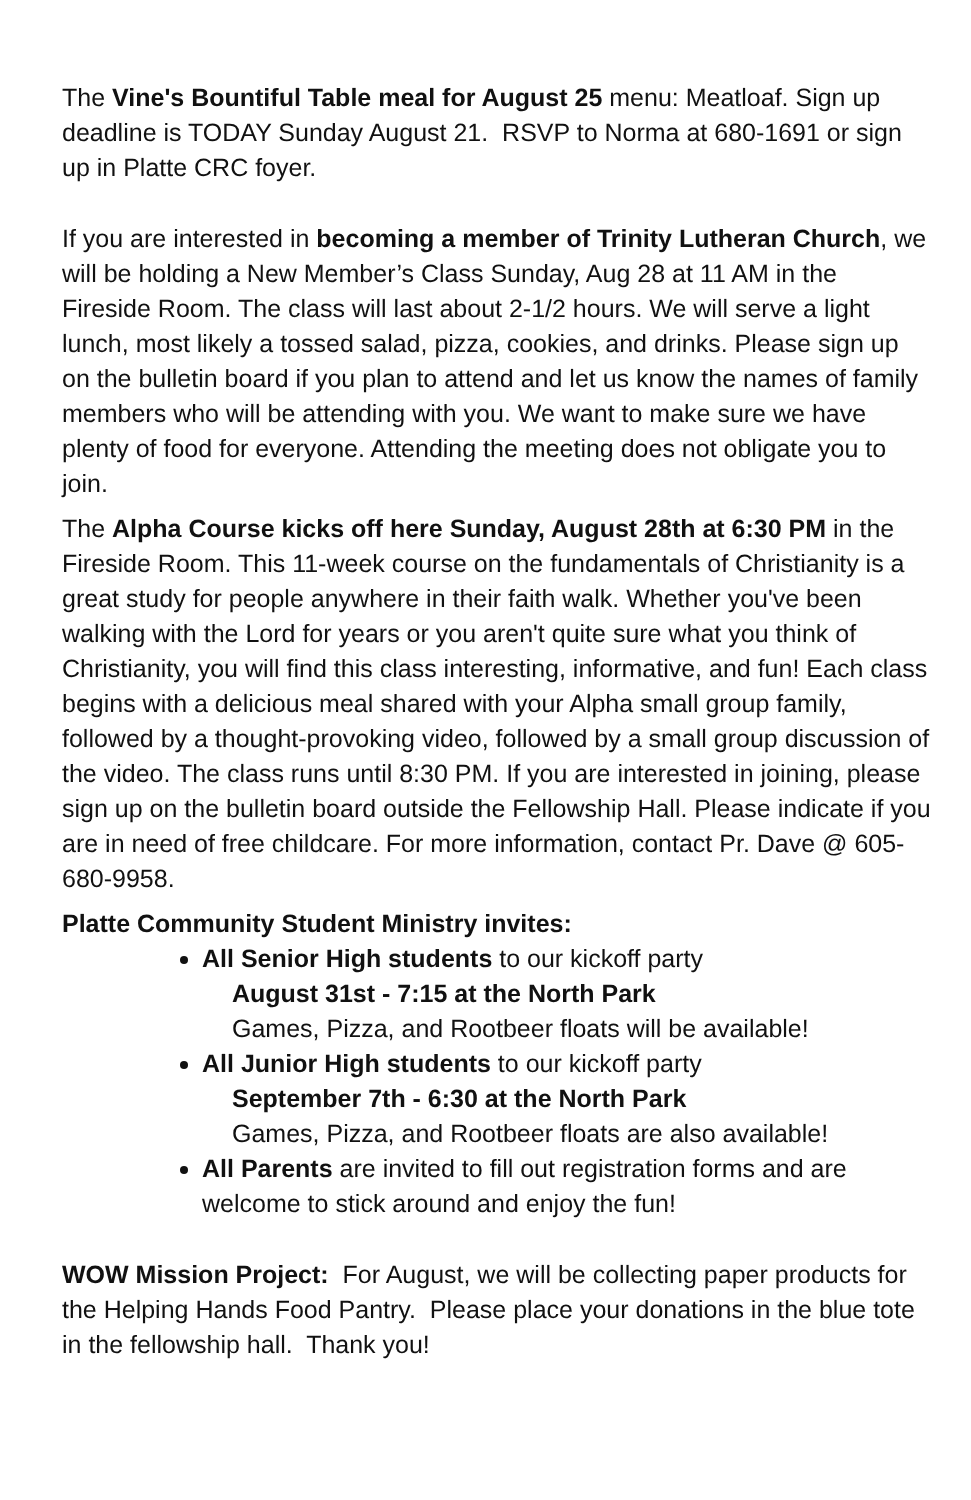The Vine's Bountiful Table meal for August 25 menu: Meatloaf. Sign up deadline is TODAY Sunday August 21. RSVP to Norma at 680-1691 or sign up in Platte CRC foyer.
If you are interested in becoming a member of Trinity Lutheran Church, we will be holding a New Member’s Class Sunday, Aug 28 at 11 AM in the Fireside Room. The class will last about 2-1/2 hours. We will serve a light lunch, most likely a tossed salad, pizza, cookies, and drinks. Please sign up on the bulletin board if you plan to attend and let us know the names of family members who will be attending with you. We want to make sure we have plenty of food for everyone. Attending the meeting does not obligate you to join.
The Alpha Course kicks off here Sunday, August 28th at 6:30 PM in the Fireside Room. This 11-week course on the fundamentals of Christianity is a great study for people anywhere in their faith walk. Whether you've been walking with the Lord for years or you aren't quite sure what you think of Christianity, you will find this class interesting, informative, and fun! Each class begins with a delicious meal shared with your Alpha small group family, followed by a thought-provoking video, followed by a small group discussion of the video. The class runs until 8:30 PM. If you are interested in joining, please sign up on the bulletin board outside the Fellowship Hall. Please indicate if you are in need of free childcare. For more information, contact Pr. Dave @ 605-680-9958.
Platte Community Student Ministry invites:
All Senior High students to our kickoff party
August 31st - 7:15 at the North Park
Games, Pizza, and Rootbeer floats will be available!
All Junior High students to our kickoff party
September 7th - 6:30 at the North Park
Games, Pizza, and Rootbeer floats are also available!
All Parents are invited to fill out registration forms and are welcome to stick around and enjoy the fun!
WOW Mission Project: For August, we will be collecting paper products for the Helping Hands Food Pantry. Please place your donations in the blue tote in the fellowship hall. Thank you!